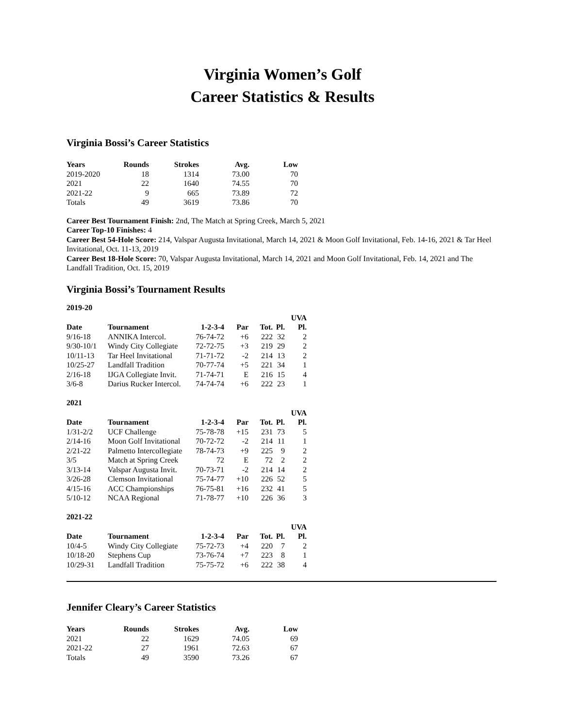Virginia Women’s Golf
Career Statistics & Results
Virginia Bossi’s Career Statistics
| Years | Rounds | Strokes | Avg. | Low |
| --- | --- | --- | --- | --- |
| 2019-2020 | 18 | 1314 | 73.00 | 70 |
| 2021 | 22 | 1640 | 74.55 | 70 |
| 2021-22 | 9 | 665 | 73.89 | 72 |
| Totals | 49 | 3619 | 73.86 | 70 |
Career Best Tournament Finish: 2nd, The Match at Spring Creek, March 5, 2021
Career Top-10 Finishes: 4
Career Best 54-Hole Score: 214, Valspar Augusta Invitational, March 14, 2021 & Moon Golf Invitational, Feb. 14-16, 2021 & Tar Heel Invitational, Oct. 11-13, 2019
Career Best 18-Hole Score: 70, Valspar Augusta Invitational, March 14, 2021 and Moon Golf Invitational, Feb. 14, 2021 and The Landfall Tradition, Oct. 15, 2019
Virginia Bossi’s Tournament Results
2019-20
| Date | Tournament | 1-2-3-4 | Par | Tot. | Pl. | UVA Pl. |
| --- | --- | --- | --- | --- | --- | --- |
| 9/16-18 | ANNIKA Intercol. | 76-74-72 | +6 | 222 | 32 | 2 |
| 9/30-10/1 | Windy City Collegiate | 72-72-75 | +3 | 219 | 29 | 2 |
| 10/11-13 | Tar Heel Invitational | 71-71-72 | -2 | 214 | 13 | 2 |
| 10/25-27 | Landfall Tradition | 70-77-74 | +5 | 221 | 34 | 1 |
| 2/16-18 | IJGA Collegiate Invit. | 71-74-71 | E | 216 | 15 | 4 |
| 3/6-8 | Darius Rucker Intercol. | 74-74-74 | +6 | 222 | 23 | 1 |
2021
| Date | Tournament | 1-2-3-4 | Par | Tot. | Pl. | UVA Pl. |
| --- | --- | --- | --- | --- | --- | --- |
| 1/31-2/2 | UCF Challenge | 75-78-78 | +15 | 231 | 73 | 5 |
| 2/14-16 | Moon Golf Invitational | 70-72-72 | -2 | 214 | 11 | 1 |
| 2/21-22 | Palmetto Intercollegiate | 78-74-73 | +9 | 225 | 9 | 2 |
| 3/5 | Match at Spring Creek | 72 | E | 72 | 2 | 2 |
| 3/13-14 | Valspar Augusta Invit. | 70-73-71 | -2 | 214 | 14 | 2 |
| 3/26-28 | Clemson Invitational | 75-74-77 | +10 | 226 | 52 | 5 |
| 4/15-16 | ACC Championships | 76-75-81 | +16 | 232 | 41 | 5 |
| 5/10-12 | NCAA Regional | 71-78-77 | +10 | 226 | 36 | 3 |
2021-22
| Date | Tournament | 1-2-3-4 | Par | Tot. | Pl. | UVA Pl. |
| --- | --- | --- | --- | --- | --- | --- |
| 10/4-5 | Windy City Collegiate | 75-72-73 | +4 | 220 | 7 | 2 |
| 10/18-20 | Stephens Cup | 73-76-74 | +7 | 223 | 8 | 1 |
| 10/29-31 | Landfall Tradition | 75-75-72 | +6 | 222 | 38 | 4 |
Jennifer Cleary’s Career Statistics
| Years | Rounds | Strokes | Avg. | Low |
| --- | --- | --- | --- | --- |
| 2021 | 22 | 1629 | 74.05 | 69 |
| 2021-22 | 27 | 1961 | 72.63 | 67 |
| Totals | 49 | 3590 | 73.26 | 67 |